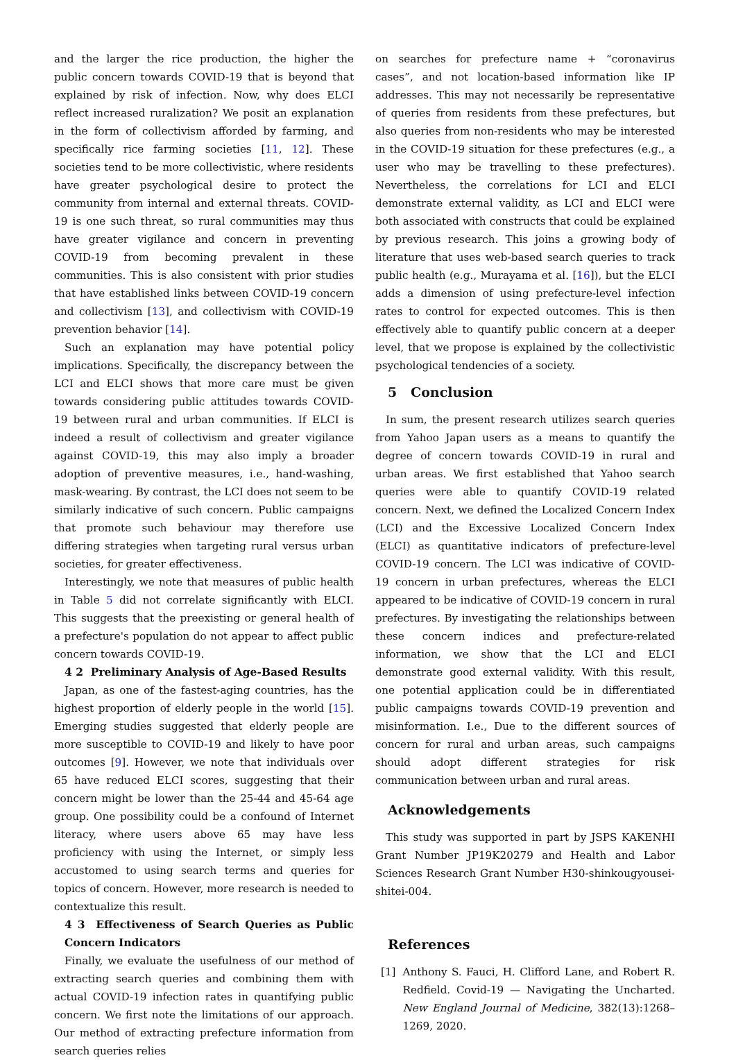and the larger the rice production, the higher the public concern towards COVID-19 that is beyond that explained by risk of infection. Now, why does ELCI reflect increased ruralization? We posit an explanation in the form of collectivism afforded by farming, and specifically rice farming societies [11, 12]. These societies tend to be more collectivistic, where residents have greater psychological desire to protect the community from internal and external threats. COVID-19 is one such threat, so rural communities may thus have greater vigilance and concern in preventing COVID-19 from becoming prevalent in these communities. This is also consistent with prior studies that have established links between COVID-19 concern and collectivism [13], and collectivism with COVID-19 prevention behavior [14].
Such an explanation may have potential policy implications. Specifically, the discrepancy between the LCI and ELCI shows that more care must be given towards considering public attitudes towards COVID-19 between rural and urban communities. If ELCI is indeed a result of collectivism and greater vigilance against COVID-19, this may also imply a broader adoption of preventive measures, i.e., hand-washing, mask-wearing. By contrast, the LCI does not seem to be similarly indicative of such concern. Public campaigns that promote such behaviour may therefore use differing strategies when targeting rural versus urban societies, for greater effectiveness.
Interestingly, we note that measures of public health in Table 5 did not correlate significantly with ELCI. This suggests that the preexisting or general health of a prefecture's population do not appear to affect public concern towards COVID-19.
4 2 Preliminary Analysis of Age-Based Results
Japan, as one of the fastest-aging countries, has the highest proportion of elderly people in the world [15]. Emerging studies suggested that elderly people are more susceptible to COVID-19 and likely to have poor outcomes [9]. However, we note that individuals over 65 have reduced ELCI scores, suggesting that their concern might be lower than the 25-44 and 45-64 age group. One possibility could be a confound of Internet literacy, where users above 65 may have less proficiency with using the Internet, or simply less accustomed to using search terms and queries for topics of concern. However, more research is needed to contextualize this result.
4 3 Effectiveness of Search Queries as Public Concern Indicators
Finally, we evaluate the usefulness of our method of extracting search queries and combining them with actual COVID-19 infection rates in quantifying public concern. We first note the limitations of our approach. Our method of extracting prefecture information from search queries relies
on searches for prefecture name + “coronavirus cases”, and not location-based information like IP addresses. This may not necessarily be representative of queries from residents from these prefectures, but also queries from non-residents who may be interested in the COVID-19 situation for these prefectures (e.g., a user who may be travelling to these prefectures). Nevertheless, the correlations for LCI and ELCI demonstrate external validity, as LCI and ELCI were both associated with constructs that could be explained by previous research. This joins a growing body of literature that uses web-based search queries to track public health (e.g., Murayama et al. [16]), but the ELCI adds a dimension of using prefecture-level infection rates to control for expected outcomes. This is then effectively able to quantify public concern at a deeper level, that we propose is explained by the collectivistic psychological tendencies of a society.
5 Conclusion
In sum, the present research utilizes search queries from Yahoo Japan users as a means to quantify the degree of concern towards COVID-19 in rural and urban areas. We first established that Yahoo search queries were able to quantify COVID-19 related concern. Next, we defined the Localized Concern Index (LCI) and the Excessive Localized Concern Index (ELCI) as quantitative indicators of prefecture-level COVID-19 concern. The LCI was indicative of COVID-19 concern in urban prefectures, whereas the ELCI appeared to be indicative of COVID-19 concern in rural prefectures. By investigating the relationships between these concern indices and prefecture-related information, we show that the LCI and ELCI demonstrate good external validity. With this result, one potential application could be in differentiated public campaigns towards COVID-19 prevention and misinformation. I.e., Due to the different sources of concern for rural and urban areas, such campaigns should adopt different strategies for risk communication between urban and rural areas.
Acknowledgements
This study was supported in part by JSPS KAKENHI Grant Number JP19K20279 and Health and Labor Sciences Research Grant Number H30-shinkougyousei-shitei-004.
References
[1] Anthony S. Fauci, H. Clifford Lane, and Robert R. Redfield. Covid-19 — Navigating the Uncharted. New England Journal of Medicine, 382(13):1268–1269, 2020.